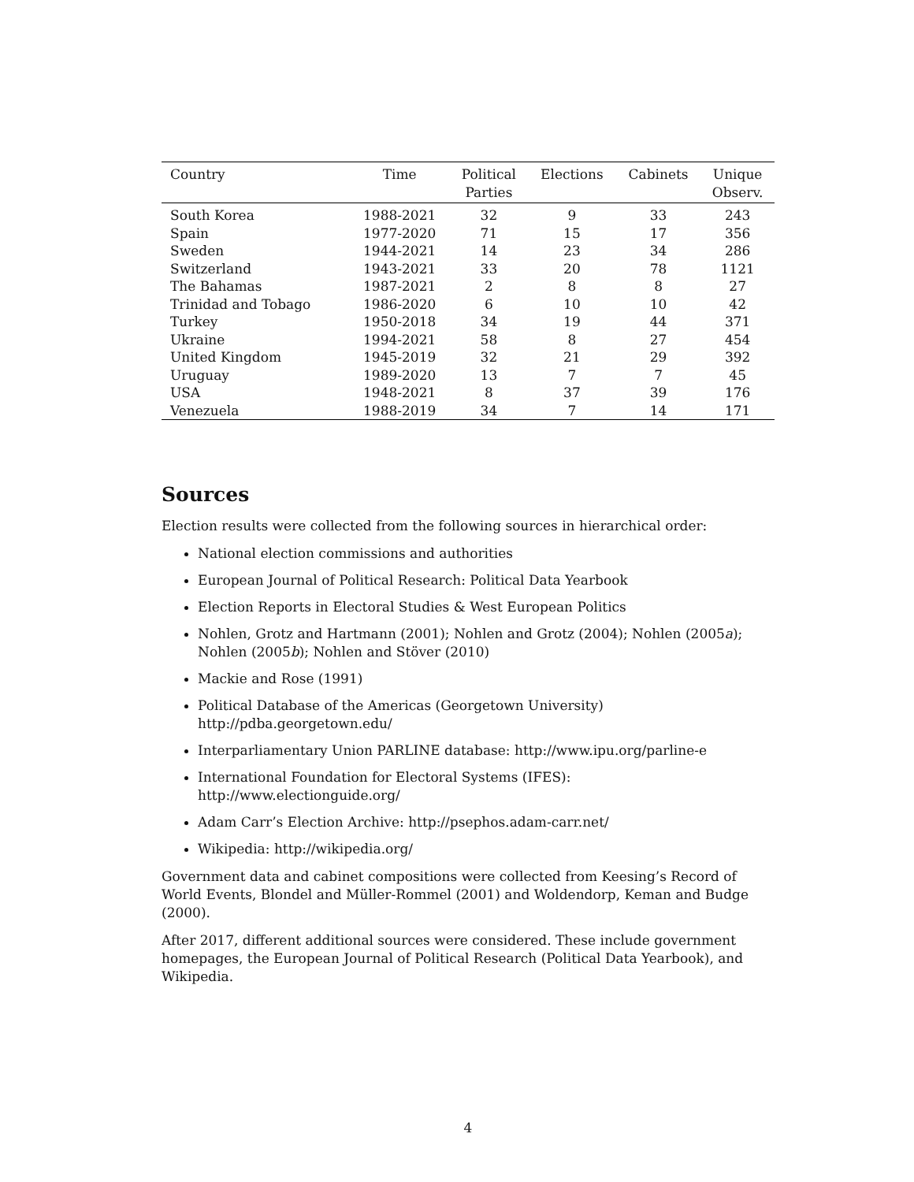| Country | Time | Political Parties | Elections | Cabinets | Unique Observ. |
| --- | --- | --- | --- | --- | --- |
| South Korea | 1988-2021 | 32 | 9 | 33 | 243 |
| Spain | 1977-2020 | 71 | 15 | 17 | 356 |
| Sweden | 1944-2021 | 14 | 23 | 34 | 286 |
| Switzerland | 1943-2021 | 33 | 20 | 78 | 1121 |
| The Bahamas | 1987-2021 | 2 | 8 | 8 | 27 |
| Trinidad and Tobago | 1986-2020 | 6 | 10 | 10 | 42 |
| Turkey | 1950-2018 | 34 | 19 | 44 | 371 |
| Ukraine | 1994-2021 | 58 | 8 | 27 | 454 |
| United Kingdom | 1945-2019 | 32 | 21 | 29 | 392 |
| Uruguay | 1989-2020 | 13 | 7 | 7 | 45 |
| USA | 1948-2021 | 8 | 37 | 39 | 176 |
| Venezuela | 1988-2019 | 34 | 7 | 14 | 171 |
Sources
Election results were collected from the following sources in hierarchical order:
National election commissions and authorities
European Journal of Political Research: Political Data Yearbook
Election Reports in Electoral Studies & West European Politics
Nohlen, Grotz and Hartmann (2001); Nohlen and Grotz (2004); Nohlen (2005a); Nohlen (2005b); Nohlen and Stöver (2010)
Mackie and Rose (1991)
Political Database of the Americas (Georgetown University) http://pdba.georgetown.edu/
Interparliamentary Union PARLINE database: http://www.ipu.org/parline-e
International Foundation for Electoral Systems (IFES): http://www.electionguide.org/
Adam Carr’s Election Archive: http://psephos.adam-carr.net/
Wikipedia: http://wikipedia.org/
Government data and cabinet compositions were collected from Keesing’s Record of World Events, Blondel and Müller-Rommel (2001) and Woldendorp, Keman and Budge (2000).
After 2017, different additional sources were considered. These include government homepages, the European Journal of Political Research (Political Data Yearbook), and Wikipedia.
4